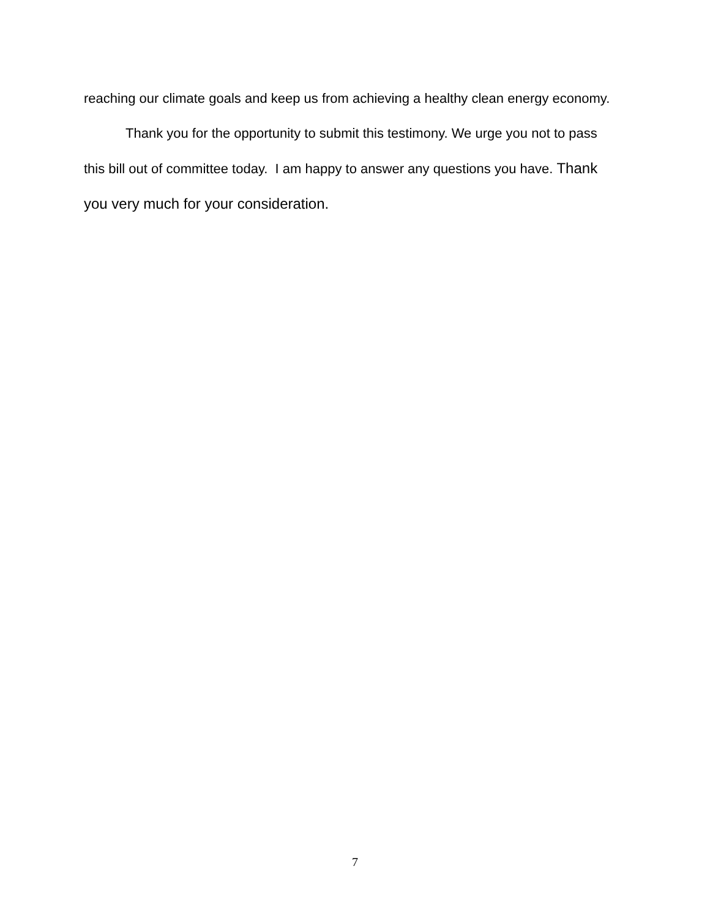reaching our climate goals and keep us from achieving a healthy clean energy economy.
Thank you for the opportunity to submit this testimony. We urge you not to pass this bill out of committee today. I am happy to answer any questions you have. Thank you very much for your consideration.
7